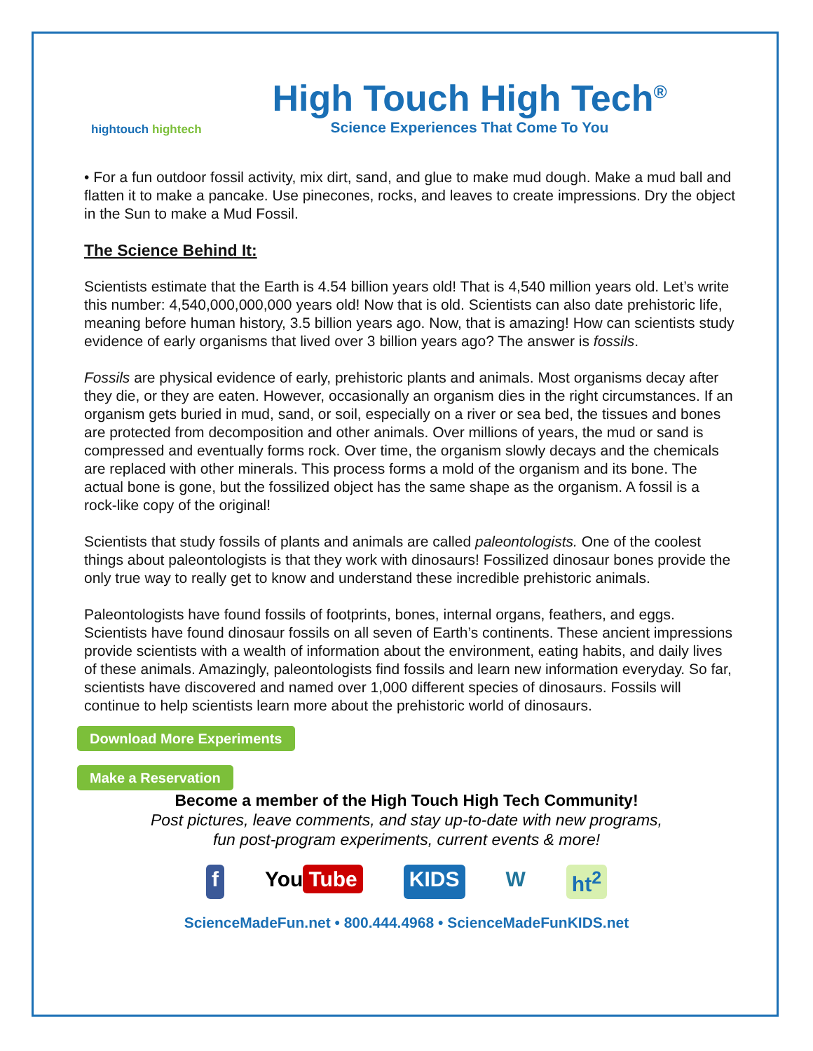hightouch hightech
High Touch High Tech<sup>®</sup>
Science Experiences That Come To You
• For a fun outdoor fossil activity, mix dirt, sand, and glue to make mud dough. Make a mud ball and flatten it to make a pancake. Use pinecones, rocks, and leaves to create impressions. Dry the object in the Sun to make a Mud Fossil.
The Science Behind It:
Scientists estimate that the Earth is 4.54 billion years old! That is 4,540 million years old. Let’s write this number: 4,540,000,000,000 years old! Now that is old. Scientists can also date prehistoric life, meaning before human history, 3.5 billion years ago. Now, that is amazing! How can scientists study evidence of early organisms that lived over 3 billion years ago? The answer is fossils.
Fossils are physical evidence of early, prehistoric plants and animals. Most organisms decay after they die, or they are eaten. However, occasionally an organism dies in the right circumstances. If an organism gets buried in mud, sand, or soil, especially on a river or sea bed, the tissues and bones are protected from decomposition and other animals. Over millions of years, the mud or sand is compressed and eventually forms rock. Over time, the organism slowly decays and the chemicals are replaced with other minerals. This process forms a mold of the organism and its bone. The actual bone is gone, but the fossilized object has the same shape as the organism. A fossil is a rock-like copy of the original!
Scientists that study fossils of plants and animals are called paleontologists. One of the coolest things about paleontologists is that they work with dinosaurs! Fossilized dinosaur bones provide the only true way to really get to know and understand these incredible prehistoric animals.
Paleontologists have found fossils of footprints, bones, internal organs, feathers, and eggs. Scientists have found dinosaur fossils on all seven of Earth’s continents. These ancient impressions provide scientists with a wealth of information about the environment, eating habits, and daily lives of these animals. Amazingly, paleontologists find fossils and learn new information everyday. So far, scientists have discovered and named over 1,000 different species of dinosaurs. Fossils will continue to help scientists learn more about the prehistoric world of dinosaurs.
Download More Experiments
Make a Reservation
Become a member of the High Touch High Tech Community!
Post pictures, leave comments, and stay up-to-date with new programs,
fun post-program experiments, current events & more!
f You Tube KIDS W ht<sup>2</sup>
ScienceMadeFun.net • 800.444.4968 • ScienceMadeFunKIDS.net